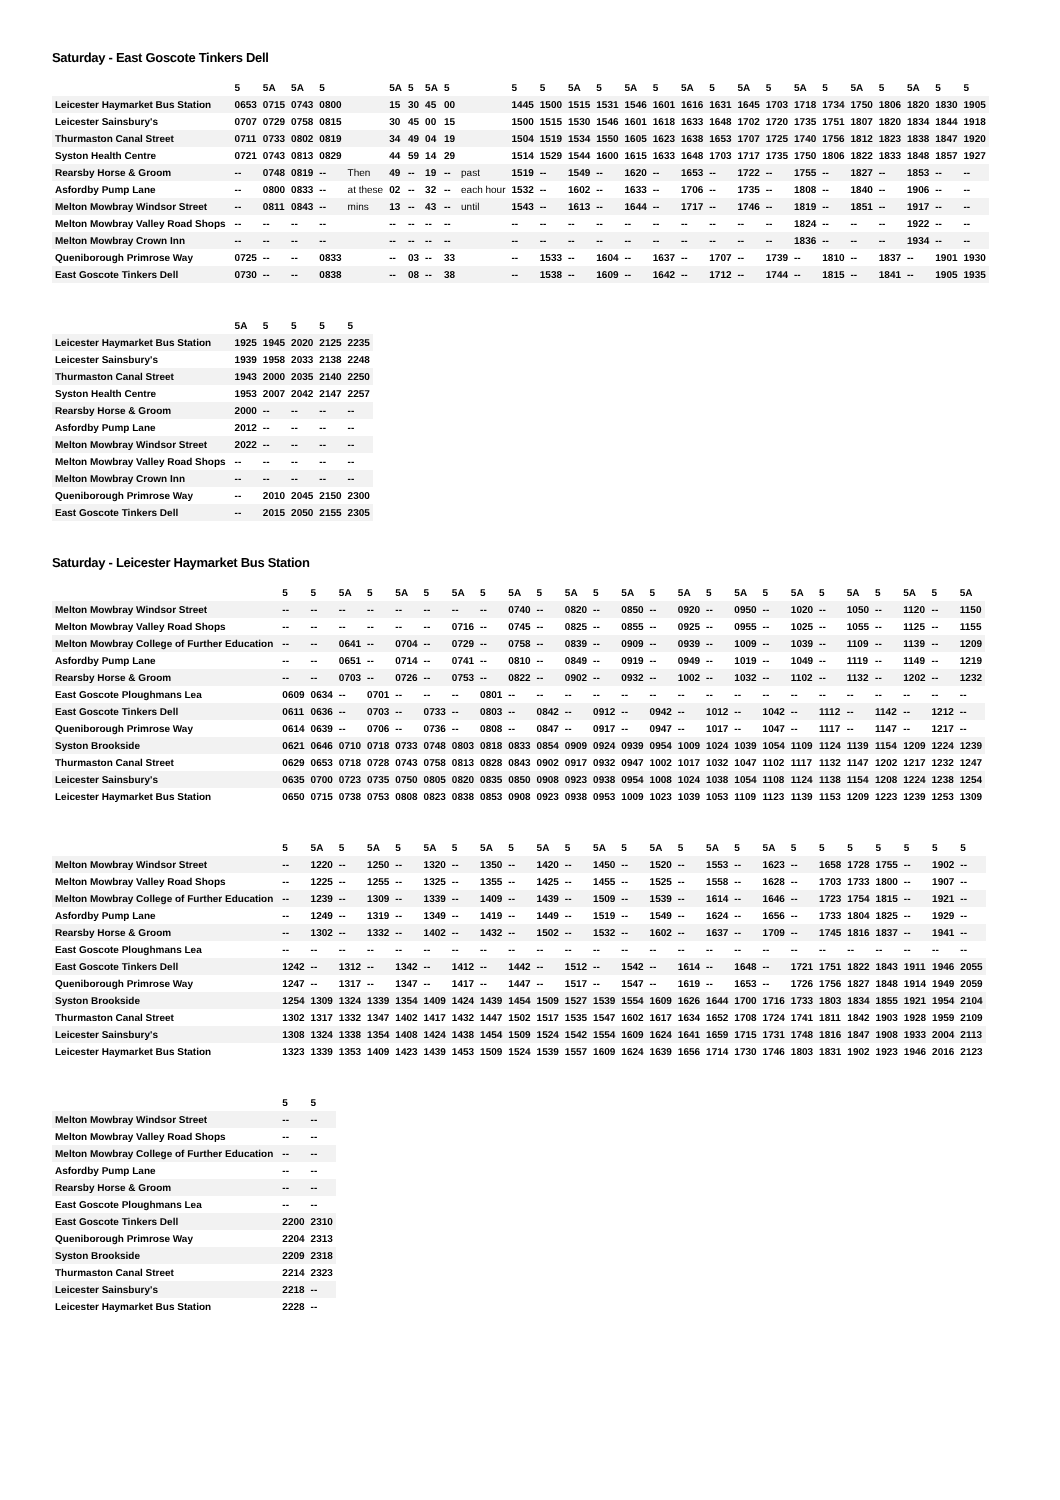Saturday - East Goscote Tinkers Dell
| | 5 | 5A | 5A | 5 | | 5A | 5 | 5A | 5 | | 5 | 5 | 5A | 5 | 5A | 5 | 5A | 5 | 5A | 5 | 5A | 5 | 5A | 5 | 5A | 5 | 5 |
| --- | --- | --- | --- | --- | --- | --- | --- | --- | --- | --- | --- | --- | --- | --- | --- | --- | --- | --- | --- | --- | --- | --- | --- | --- | --- | --- | --- |
| Leicester Haymarket Bus Station | 0653 | 0715 | 0743 | 0800 | | 15 | 30 | 45 | 00 | | 1445 | 1500 | 1515 | 1531 | 1546 | 1601 | 1616 | 1631 | 1645 | 1703 | 1718 | 1734 | 1750 | 1806 | 1820 | 1830 | 1905 |
| Leicester Sainsbury's | 0707 | 0729 | 0758 | 0815 | | 30 | 45 | 00 | 15 | | 1500 | 1515 | 1530 | 1546 | 1601 | 1618 | 1633 | 1648 | 1702 | 1720 | 1735 | 1751 | 1807 | 1820 | 1834 | 1844 | 1918 |
| Thurmaston Canal Street | 0711 | 0733 | 0802 | 0819 | | 34 | 49 | 04 | 19 | | 1504 | 1519 | 1534 | 1550 | 1605 | 1623 | 1638 | 1653 | 1707 | 1725 | 1740 | 1756 | 1812 | 1823 | 1838 | 1847 | 1920 |
| Syston Health Centre | 0721 | 0743 | 0813 | 0829 | | 44 | 59 | 14 | 29 | | 1514 | 1529 | 1544 | 1600 | 1615 | 1633 | 1648 | 1703 | 1717 | 1735 | 1750 | 1806 | 1822 | 1833 | 1848 | 1857 | 1927 |
| Rearsby Horse & Groom | -- | 0748 | 0819 | -- | Then | 49 | -- | 19 | -- | past | 1519 | -- | 1549 | -- | 1620 | -- | 1653 | -- | 1722 | -- | 1755 | -- | 1827 | -- | 1853 | -- | -- |
| Asfordby Pump Lane | -- | 0800 | 0833 | -- | at these | 02 | -- | 32 | -- | each hour | 1532 | -- | 1602 | -- | 1633 | -- | 1706 | -- | 1735 | -- | 1808 | -- | 1840 | -- | 1906 | -- | -- |
| Melton Mowbray Windsor Street | -- | 0811 | 0843 | -- | mins | 13 | -- | 43 | -- | until | 1543 | -- | 1613 | -- | 1644 | -- | 1717 | -- | 1746 | -- | 1819 | -- | 1851 | -- | 1917 | -- | -- |
| Melton Mowbray Valley Road Shops | -- | -- | -- | -- | | -- | -- | -- | -- | | -- | -- | -- | -- | -- | -- | -- | -- | -- | -- | 1824 | -- | -- | -- | 1922 | -- | -- |
| Melton Mowbray Crown Inn | -- | -- | -- | -- | | -- | -- | -- | -- | | -- | -- | -- | -- | -- | -- | -- | -- | -- | -- | 1836 | -- | -- | -- | 1934 | -- | -- |
| Queniborough Primrose Way | 0725 | -- | -- | 0833 | | -- | 03 | -- | 33 | | -- | 1533 | -- | 1604 | -- | 1637 | -- | 1707 | -- | 1739 | -- | 1810 | -- | 1837 | -- | 1901 | 1930 |
| East Goscote Tinkers Dell | 0730 | -- | -- | 0838 | | -- | 08 | -- | 38 | | -- | 1538 | -- | 1609 | -- | 1642 | -- | 1712 | -- | 1744 | -- | 1815 | -- | 1841 | -- | 1905 | 1935 |
| | 5A | 5 | 5 | 5 | 5 |
| --- | --- | --- | --- | --- | --- |
| Leicester Haymarket Bus Station | 1925 | 1945 | 2020 | 2125 | 2235 |
| Leicester Sainsbury's | 1939 | 1958 | 2033 | 2138 | 2248 |
| Thurmaston Canal Street | 1943 | 2000 | 2035 | 2140 | 2250 |
| Syston Health Centre | 1953 | 2007 | 2042 | 2147 | 2257 |
| Rearsby Horse & Groom | 2000 | -- | -- | -- | -- |
| Asfordby Pump Lane | 2012 | -- | -- | -- | -- |
| Melton Mowbray Windsor Street | 2022 | -- | -- | -- | -- |
| Melton Mowbray Valley Road Shops | -- | -- | -- | -- | -- |
| Melton Mowbray Crown Inn | -- | -- | -- | -- | -- |
| Queniborough Primrose Way | -- | 2010 | 2045 | 2150 | 2300 |
| East Goscote Tinkers Dell | -- | 2015 | 2050 | 2155 | 2305 |
Saturday - Leicester Haymarket Bus Station
| | 5 | 5 | 5A | 5 | 5A | 5 | 5A | 5 | 5A | 5 | 5A | 5 | 5A | 5 | 5A | 5 | 5A | 5 | 5A | 5 | 5A | 5 | 5A | 5 | 5A |
| --- | --- | --- | --- | --- | --- | --- | --- | --- | --- | --- | --- | --- | --- | --- | --- | --- | --- | --- | --- | --- | --- | --- | --- | --- | --- |
| Melton Mowbray Windsor Street | -- | -- | -- | -- | -- | -- | -- | -- | 0740 | -- | 0820 | -- | 0850 | -- | 0920 | -- | 0950 | -- | 1020 | -- | 1050 | -- | 1120 | -- | 1150 |
| Melton Mowbray Valley Road Shops | -- | -- | -- | -- | -- | -- | 0716 | -- | 0745 | -- | 0825 | -- | 0855 | -- | 0925 | -- | 0955 | -- | 1025 | -- | 1055 | -- | 1125 | -- | 1155 |
| Melton Mowbray College of Further Education | -- | -- | 0641 | -- | 0704 | -- | 0729 | -- | 0758 | -- | 0839 | -- | 0909 | -- | 0939 | -- | 1009 | -- | 1039 | -- | 1109 | -- | 1139 | -- | 1209 |
| Asfordby Pump Lane | -- | -- | 0651 | -- | 0714 | -- | 0741 | -- | 0810 | -- | 0849 | -- | 0919 | -- | 0949 | -- | 1019 | -- | 1049 | -- | 1119 | -- | 1149 | -- | 1219 |
| Rearsby Horse & Groom | -- | -- | 0703 | -- | 0726 | -- | 0753 | -- | 0822 | -- | 0902 | -- | 0932 | -- | 1002 | -- | 1032 | -- | 1102 | -- | 1132 | -- | 1202 | -- | 1232 |
| East Goscote Ploughmans Lea | 0609 | 0634 | -- | 0701 | -- | -- | -- | 0801 | -- | -- | -- | -- | -- | -- | -- | -- | -- | -- | -- | -- | -- | -- | -- | -- | -- |
| East Goscote Tinkers Dell | 0611 | 0636 | -- | 0703 | -- | 0733 | -- | 0803 | -- | 0842 | -- | 0912 | -- | 0942 | -- | 1012 | -- | 1042 | -- | 1112 | -- | 1142 | -- | 1212 | -- |
| Queniborough Primrose Way | 0614 | 0639 | -- | 0706 | -- | 0736 | -- | 0808 | -- | 0847 | -- | 0917 | -- | 0947 | -- | 1017 | -- | 1047 | -- | 1117 | -- | 1147 | -- | 1217 | -- |
| Syston Brookside | 0621 | 0646 | 0710 | 0718 | 0733 | 0748 | 0803 | 0818 | 0833 | 0854 | 0909 | 0924 | 0939 | 0954 | 1009 | 1024 | 1039 | 1054 | 1109 | 1124 | 1139 | 1154 | 1209 | 1224 | 1239 |
| Thurmaston Canal Street | 0629 | 0653 | 0718 | 0728 | 0743 | 0758 | 0813 | 0828 | 0843 | 0902 | 0917 | 0932 | 0947 | 1002 | 1017 | 1032 | 1047 | 1102 | 1117 | 1132 | 1147 | 1202 | 1217 | 1232 | 1247 |
| Leicester Sainsbury's | 0635 | 0700 | 0723 | 0735 | 0750 | 0805 | 0820 | 0835 | 0850 | 0908 | 0923 | 0938 | 0954 | 1008 | 1024 | 1038 | 1054 | 1108 | 1124 | 1138 | 1154 | 1208 | 1224 | 1238 | 1254 |
| Leicester Haymarket Bus Station | 0650 | 0715 | 0738 | 0753 | 0808 | 0823 | 0838 | 0853 | 0908 | 0923 | 0938 | 0953 | 1009 | 1023 | 1039 | 1053 | 1109 | 1123 | 1139 | 1153 | 1209 | 1223 | 1239 | 1253 | 1309 |
| | 5 | 5A | 5 | 5A | 5 | 5A | 5 | 5A | 5 | 5A | 5 | 5A | 5 | 5A | 5 | 5A | 5 | 5A | 5 | 5 | 5 | 5 | 5 | 5 | 5 |
| --- | --- | --- | --- | --- | --- | --- | --- | --- | --- | --- | --- | --- | --- | --- | --- | --- | --- | --- | --- | --- | --- | --- | --- | --- | --- |
| Melton Mowbray Windsor Street | -- | 1220 | -- | 1250 | -- | 1320 | -- | 1350 | -- | 1420 | -- | 1450 | -- | 1520 | -- | 1553 | -- | 1623 | -- | 1658 | 1728 | 1755 | -- | 1902 | -- |
| Melton Mowbray Valley Road Shops | -- | 1225 | -- | 1255 | -- | 1325 | -- | 1355 | -- | 1425 | -- | 1455 | -- | 1525 | -- | 1558 | -- | 1628 | -- | 1703 | 1733 | 1800 | -- | 1907 | -- |
| Melton Mowbray College of Further Education | -- | 1239 | -- | 1309 | -- | 1339 | -- | 1409 | -- | 1439 | -- | 1509 | -- | 1539 | -- | 1614 | -- | 1646 | -- | 1723 | 1754 | 1815 | -- | 1921 | -- |
| Asfordby Pump Lane | -- | 1249 | -- | 1319 | -- | 1349 | -- | 1419 | -- | 1449 | -- | 1519 | -- | 1549 | -- | 1624 | -- | 1656 | -- | 1733 | 1804 | 1825 | -- | 1929 | -- |
| Rearsby Horse & Groom | -- | 1302 | -- | 1332 | -- | 1402 | -- | 1432 | -- | 1502 | -- | 1532 | -- | 1602 | -- | 1637 | -- | 1709 | -- | 1745 | 1816 | 1837 | -- | 1941 | -- |
| East Goscote Ploughmans Lea | -- | -- | -- | -- | -- | -- | -- | -- | -- | -- | -- | -- | -- | -- | -- | -- | -- | -- | -- | -- | -- | -- | -- | -- | -- |
| East Goscote Tinkers Dell | 1242 | -- | 1312 | -- | 1342 | -- | 1412 | -- | 1442 | -- | 1512 | -- | 1542 | -- | 1614 | -- | 1648 | -- | 1721 | 1751 | 1822 | 1843 | 1911 | 1946 | 2055 |
| Queniborough Primrose Way | 1247 | -- | 1317 | -- | 1347 | -- | 1417 | -- | 1447 | -- | 1517 | -- | 1547 | -- | 1619 | -- | 1653 | -- | 1726 | 1756 | 1827 | 1848 | 1914 | 1949 | 2059 |
| Syston Brookside | 1254 | 1309 | 1324 | 1339 | 1354 | 1409 | 1424 | 1439 | 1454 | 1509 | 1527 | 1539 | 1554 | 1609 | 1626 | 1644 | 1700 | 1716 | 1733 | 1803 | 1834 | 1855 | 1921 | 1954 | 2104 |
| Thurmaston Canal Street | 1302 | 1317 | 1332 | 1347 | 1402 | 1417 | 1432 | 1447 | 1502 | 1517 | 1535 | 1547 | 1602 | 1617 | 1634 | 1652 | 1708 | 1724 | 1741 | 1811 | 1842 | 1903 | 1928 | 1959 | 2109 |
| Leicester Sainsbury's | 1308 | 1324 | 1338 | 1354 | 1408 | 1424 | 1438 | 1454 | 1509 | 1524 | 1542 | 1554 | 1609 | 1624 | 1641 | 1659 | 1715 | 1731 | 1748 | 1816 | 1847 | 1908 | 1933 | 2004 | 2113 |
| Leicester Haymarket Bus Station | 1323 | 1339 | 1353 | 1409 | 1423 | 1439 | 1453 | 1509 | 1524 | 1539 | 1557 | 1609 | 1624 | 1639 | 1656 | 1714 | 1730 | 1746 | 1803 | 1831 | 1902 | 1923 | 1946 | 2016 | 2123 |
| | 5 | 5 |
| --- | --- | --- |
| Melton Mowbray Windsor Street | -- | -- |
| Melton Mowbray Valley Road Shops | -- | -- |
| Melton Mowbray College of Further Education | -- | -- |
| Asfordby Pump Lane | -- | -- |
| Rearsby Horse & Groom | -- | -- |
| East Goscote Ploughmans Lea | -- | -- |
| East Goscote Tinkers Dell | 2200 | 2310 |
| Queniborough Primrose Way | 2204 | 2313 |
| Syston Brookside | 2209 | 2318 |
| Thurmaston Canal Street | 2214 | 2323 |
| Leicester Sainsbury's | 2218 | -- |
| Leicester Haymarket Bus Station | 2228 | -- |